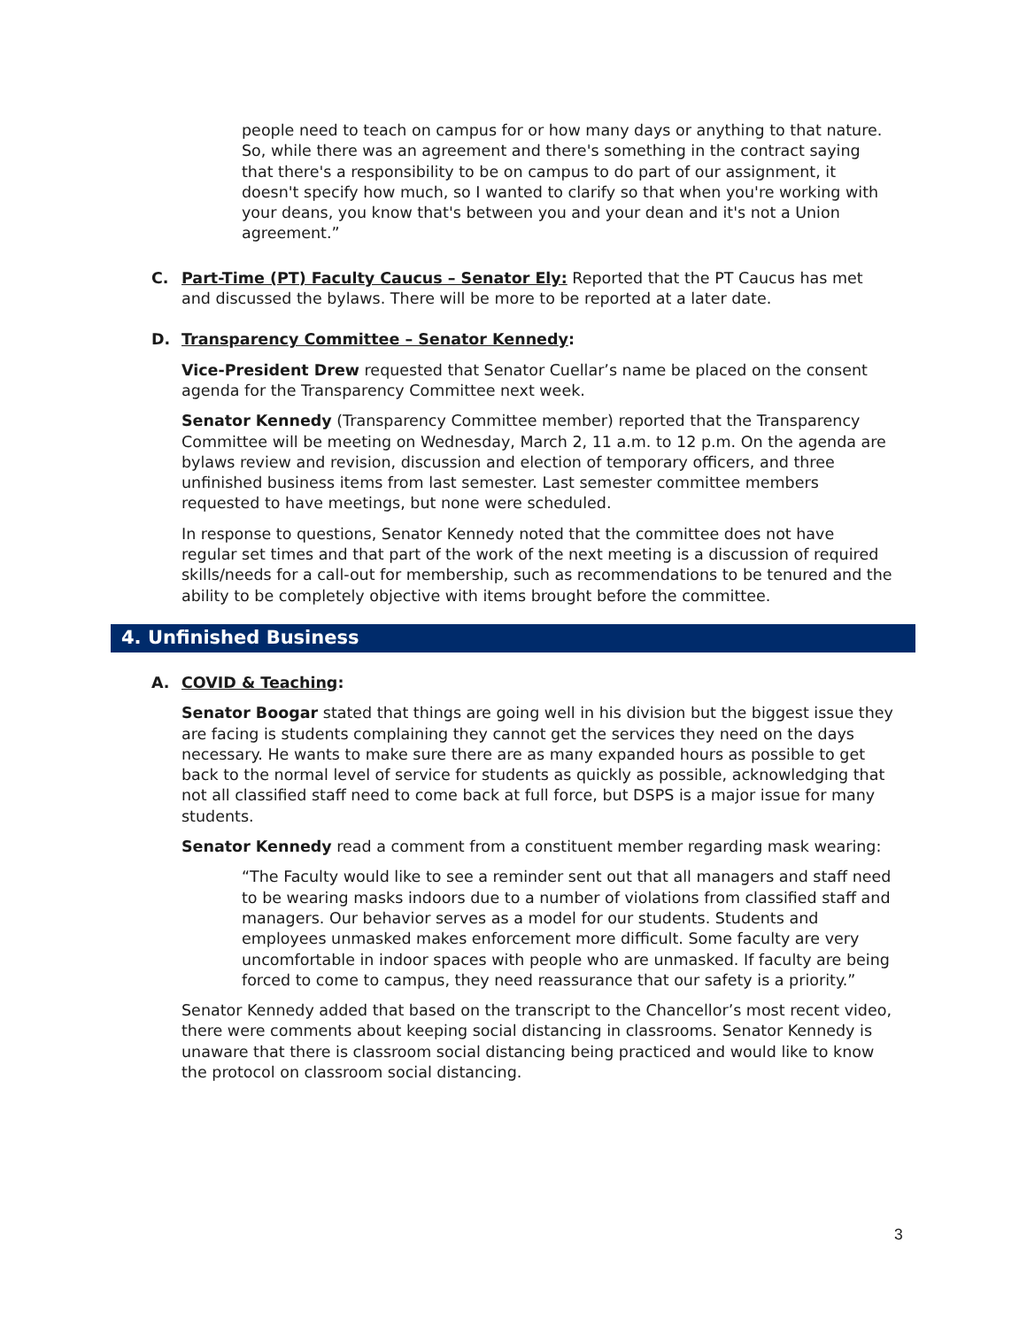people need to teach on campus for or how many days or anything to that nature. So, while there was an agreement and there's something in the contract saying that there's a responsibility to be on campus to do part of our assignment, it doesn't specify how much, so I wanted to clarify so that when you're working with your deans, you know that's between you and your dean and it's not a Union agreement.”
C. Part-Time (PT) Faculty Caucus – Senator Ely: Reported that the PT Caucus has met and discussed the bylaws. There will be more to be reported at a later date.
D. Transparency Committee – Senator Kennedy:
Vice-President Drew requested that Senator Cuellar’s name be placed on the consent agenda for the Transparency Committee next week.
Senator Kennedy (Transparency Committee member) reported that the Transparency Committee will be meeting on Wednesday, March 2, 11 a.m. to 12 p.m. On the agenda are bylaws review and revision, discussion and election of temporary officers, and three unfinished business items from last semester. Last semester committee members requested to have meetings, but none were scheduled.
In response to questions, Senator Kennedy noted that the committee does not have regular set times and that part of the work of the next meeting is a discussion of required skills/needs for a call-out for membership, such as recommendations to be tenured and the ability to be completely objective with items brought before the committee.
4. Unfinished Business
A. COVID & Teaching:
Senator Boogar stated that things are going well in his division but the biggest issue they are facing is students complaining they cannot get the services they need on the days necessary. He wants to make sure there are as many expanded hours as possible to get back to the normal level of service for students as quickly as possible, acknowledging that not all classified staff need to come back at full force, but DSPS is a major issue for many students.
Senator Kennedy read a comment from a constituent member regarding mask wearing:
“The Faculty would like to see a reminder sent out that all managers and staff need to be wearing masks indoors due to a number of violations from classified staff and managers. Our behavior serves as a model for our students. Students and employees unmasked makes enforcement more difficult. Some faculty are very uncomfortable in indoor spaces with people who are unmasked. If faculty are being forced to come to campus, they need reassurance that our safety is a priority.”
Senator Kennedy added that based on the transcript to the Chancellor’s most recent video, there were comments about keeping social distancing in classrooms. Senator Kennedy is unaware that there is classroom social distancing being practiced and would like to know the protocol on classroom social distancing.
3